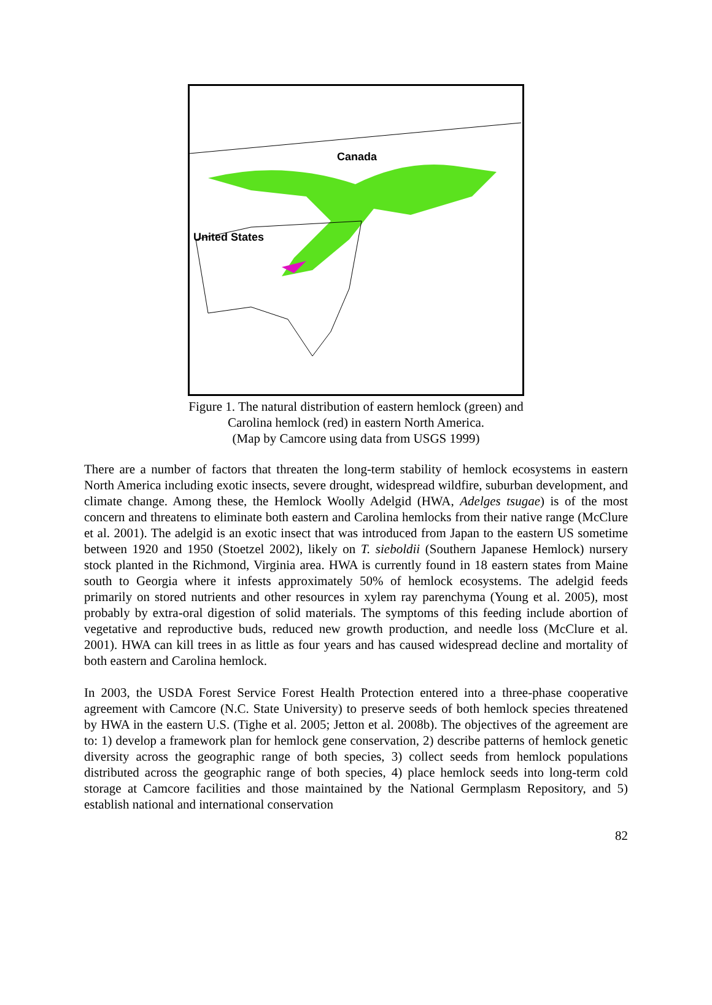Canada
United States
Figure 1. The natural distribution of eastern hemlock (green) and
Carolina hemlock (red) in eastern North America.
(Map by Camcore using data from USGS 1999)
There are a number of factors that threaten the long-term stability of hemlock ecosystems in eastern North America including exotic insects, severe drought, widespread wildfire, suburban development, and climate change. Among these, the Hemlock Woolly Adelgid (HWA, Adelges tsugae) is of the most concern and threatens to eliminate both eastern and Carolina hemlocks from their native range (McClure et al. 2001). The adelgid is an exotic insect that was introduced from Japan to the eastern US sometime between 1920 and 1950 (Stoetzel 2002), likely on T. sieboldii (Southern Japanese Hemlock) nursery stock planted in the Richmond, Virginia area. HWA is currently found in 18 eastern states from Maine south to Georgia where it infests approximately 50% of hemlock ecosystems. The adelgid feeds primarily on stored nutrients and other resources in xylem ray parenchyma (Young et al. 2005), most probably by extra-oral digestion of solid materials. The symptoms of this feeding include abortion of vegetative and reproductive buds, reduced new growth production, and needle loss (McClure et al. 2001). HWA can kill trees in as little as four years and has caused widespread decline and mortality of both eastern and Carolina hemlock.
In 2003, the USDA Forest Service Forest Health Protection entered into a three-phase cooperative agreement with Camcore (N.C. State University) to preserve seeds of both hemlock species threatened by HWA in the eastern U.S. (Tighe et al. 2005; Jetton et al. 2008b). The objectives of the agreement are to: 1) develop a framework plan for hemlock gene conservation, 2) describe patterns of hemlock genetic diversity across the geographic range of both species, 3) collect seeds from hemlock populations distributed across the geographic range of both species, 4) place hemlock seeds into long-term cold storage at Camcore facilities and those maintained by the National Germplasm Repository, and 5) establish national and international conservation
82